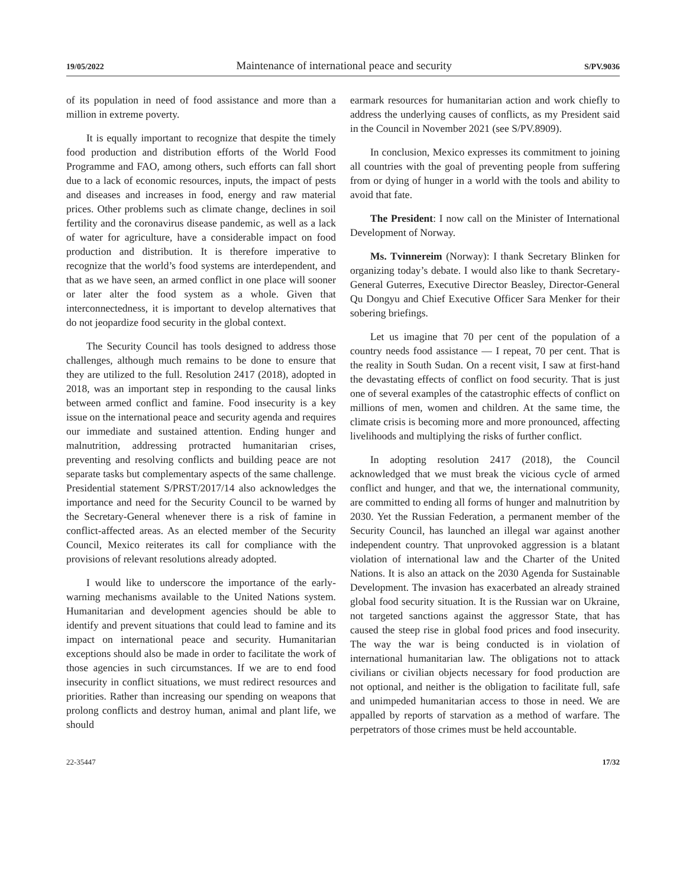19/05/2022 Maintenance of international peace and security S/PV.9036
of its population in need of food assistance and more than a million in extreme poverty.
It is equally important to recognize that despite the timely food production and distribution efforts of the World Food Programme and FAO, among others, such efforts can fall short due to a lack of economic resources, inputs, the impact of pests and diseases and increases in food, energy and raw material prices. Other problems such as climate change, declines in soil fertility and the coronavirus disease pandemic, as well as a lack of water for agriculture, have a considerable impact on food production and distribution. It is therefore imperative to recognize that the world’s food systems are interdependent, and that as we have seen, an armed conflict in one place will sooner or later alter the food system as a whole. Given that interconnectedness, it is important to develop alternatives that do not jeopardize food security in the global context.
The Security Council has tools designed to address those challenges, although much remains to be done to ensure that they are utilized to the full. Resolution 2417 (2018), adopted in 2018, was an important step in responding to the causal links between armed conflict and famine. Food insecurity is a key issue on the international peace and security agenda and requires our immediate and sustained attention. Ending hunger and malnutrition, addressing protracted humanitarian crises, preventing and resolving conflicts and building peace are not separate tasks but complementary aspects of the same challenge. Presidential statement S/PRST/2017/14 also acknowledges the importance and need for the Security Council to be warned by the Secretary-General whenever there is a risk of famine in conflict-affected areas. As an elected member of the Security Council, Mexico reiterates its call for compliance with the provisions of relevant resolutions already adopted.
I would like to underscore the importance of the early-warning mechanisms available to the United Nations system. Humanitarian and development agencies should be able to identify and prevent situations that could lead to famine and its impact on international peace and security. Humanitarian exceptions should also be made in order to facilitate the work of those agencies in such circumstances. If we are to end food insecurity in conflict situations, we must redirect resources and priorities. Rather than increasing our spending on weapons that prolong conflicts and destroy human, animal and plant life, we should
earmark resources for humanitarian action and work chiefly to address the underlying causes of conflicts, as my President said in the Council in November 2021 (see S/PV.8909).
In conclusion, Mexico expresses its commitment to joining all countries with the goal of preventing people from suffering from or dying of hunger in a world with the tools and ability to avoid that fate.
The President: I now call on the Minister of International Development of Norway.
Ms. Tvinnereim (Norway): I thank Secretary Blinken for organizing today’s debate. I would also like to thank Secretary-General Guterres, Executive Director Beasley, Director-General Qu Dongyu and Chief Executive Officer Sara Menker for their sobering briefings.
Let us imagine that 70 per cent of the population of a country needs food assistance — I repeat, 70 per cent. That is the reality in South Sudan. On a recent visit, I saw at first-hand the devastating effects of conflict on food security. That is just one of several examples of the catastrophic effects of conflict on millions of men, women and children. At the same time, the climate crisis is becoming more and more pronounced, affecting livelihoods and multiplying the risks of further conflict.
In adopting resolution 2417 (2018), the Council acknowledged that we must break the vicious cycle of armed conflict and hunger, and that we, the international community, are committed to ending all forms of hunger and malnutrition by 2030. Yet the Russian Federation, a permanent member of the Security Council, has launched an illegal war against another independent country. That unprovoked aggression is a blatant violation of international law and the Charter of the United Nations. It is also an attack on the 2030 Agenda for Sustainable Development. The invasion has exacerbated an already strained global food security situation. It is the Russian war on Ukraine, not targeted sanctions against the aggressor State, that has caused the steep rise in global food prices and food insecurity. The way the war is being conducted is in violation of international humanitarian law. The obligations not to attack civilians or civilian objects necessary for food production are not optional, and neither is the obligation to facilitate full, safe and unimpeded humanitarian access to those in need. We are appalled by reports of starvation as a method of warfare. The perpetrators of those crimes must be held accountable.
22-35447 17/32